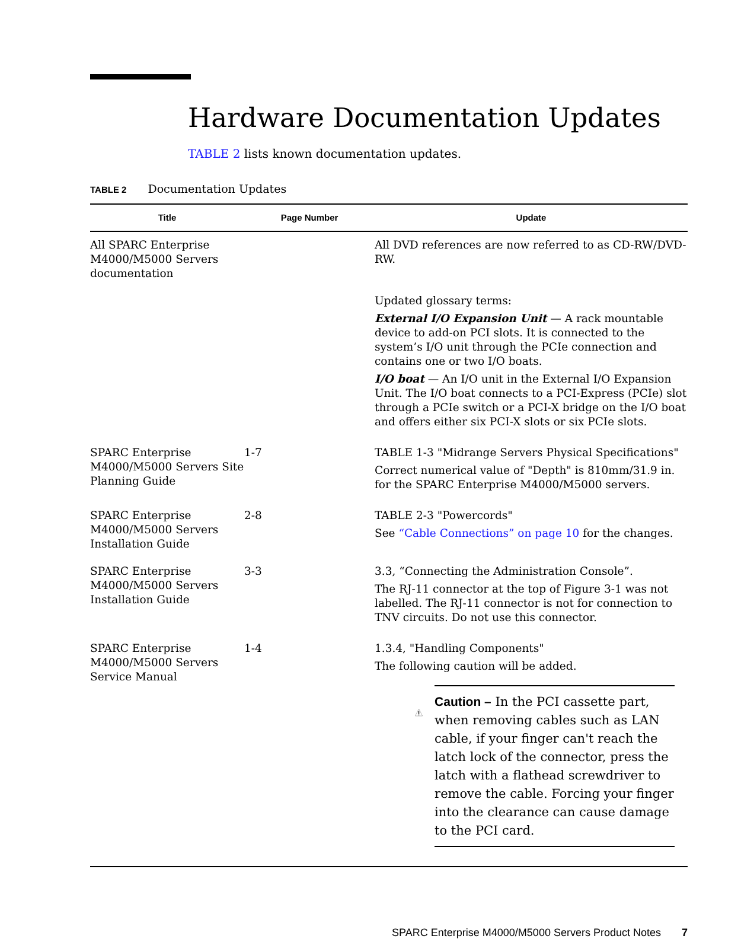Hardware Documentation Updates
TABLE 2 lists known documentation updates.
TABLE 2 Documentation Updates
| Title | Page Number | Update |
| --- | --- | --- |
| All SPARC Enterprise M4000/M5000 Servers documentation | | All DVD references are now referred to as CD-RW/DVD-RW. |
| | | Updated glossary terms: External I/O Expansion Unit — A rack mountable device to add-on PCI slots. It is connected to the system’s I/O unit through the PCIe connection and contains one or two I/O boats. I/O boat — An I/O unit in the External I/O Expansion Unit. The I/O boat connects to a PCI-Express (PCIe) slot through a PCIe switch or a PCI-X bridge on the I/O boat and offers either six PCI-X slots or six PCIe slots. |
| SPARC Enterprise M4000/M5000 Servers Site Planning Guide | 1-7 | TABLE 1-3 "Midrange Servers Physical Specifications" Correct numerical value of "Depth" is 810mm/31.9 in. for the SPARC Enterprise M4000/M5000 servers. |
| SPARC Enterprise M4000/M5000 Servers Installation Guide | 2-8 | TABLE 2-3 "Powercords" See “Cable Connections” on page 10 for the changes. |
| SPARC Enterprise M4000/M5000 Servers Installation Guide | 3-3 | 3.3, “Connecting the Administration Console”. The RJ-11 connector at the top of Figure 3-1 was not labelled. The RJ-11 connector is not for connection to TNV circuits. Do not use this connector. |
| SPARC Enterprise M4000/M5000 Servers Service Manual | 1-4 | 1.3.4, "Handling Components" The following caution will be added. Caution – In the PCI cassette part, when removing cables such as LAN cable, if your finger can't reach the latch lock of the connector, press the latch with a flathead screwdriver to remove the cable. Forcing your finger into the clearance can cause damage to the PCI card. |
SPARC Enterprise M4000/M5000 Servers Product Notes 7